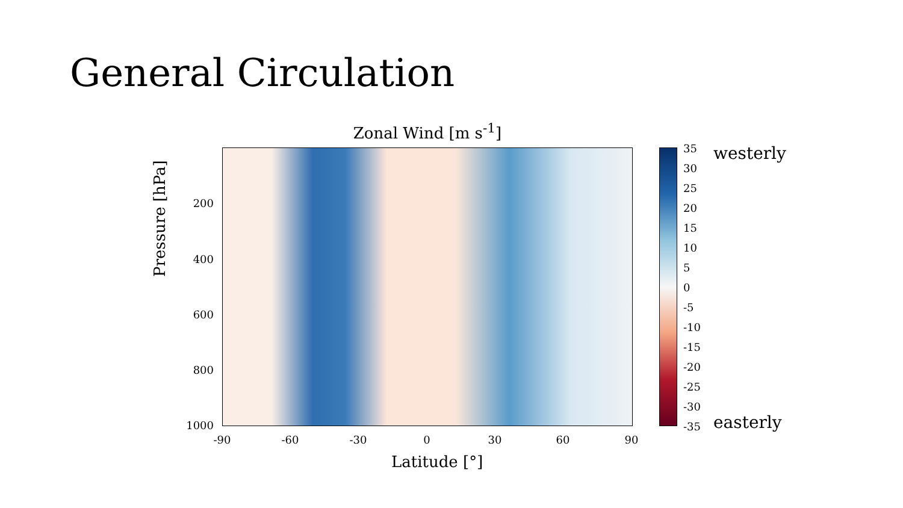General Circulation
Zonal Wind [m s<sup>-1</sup>]
Pressure [hPa]
200
400
600
800
1000
-90 -60 -30 0 30 60 90
Latitude [°]
35
30
25
20
15
10
5
0
-5
-10
-15
-20
-25
-30
-35
westerly
easterly